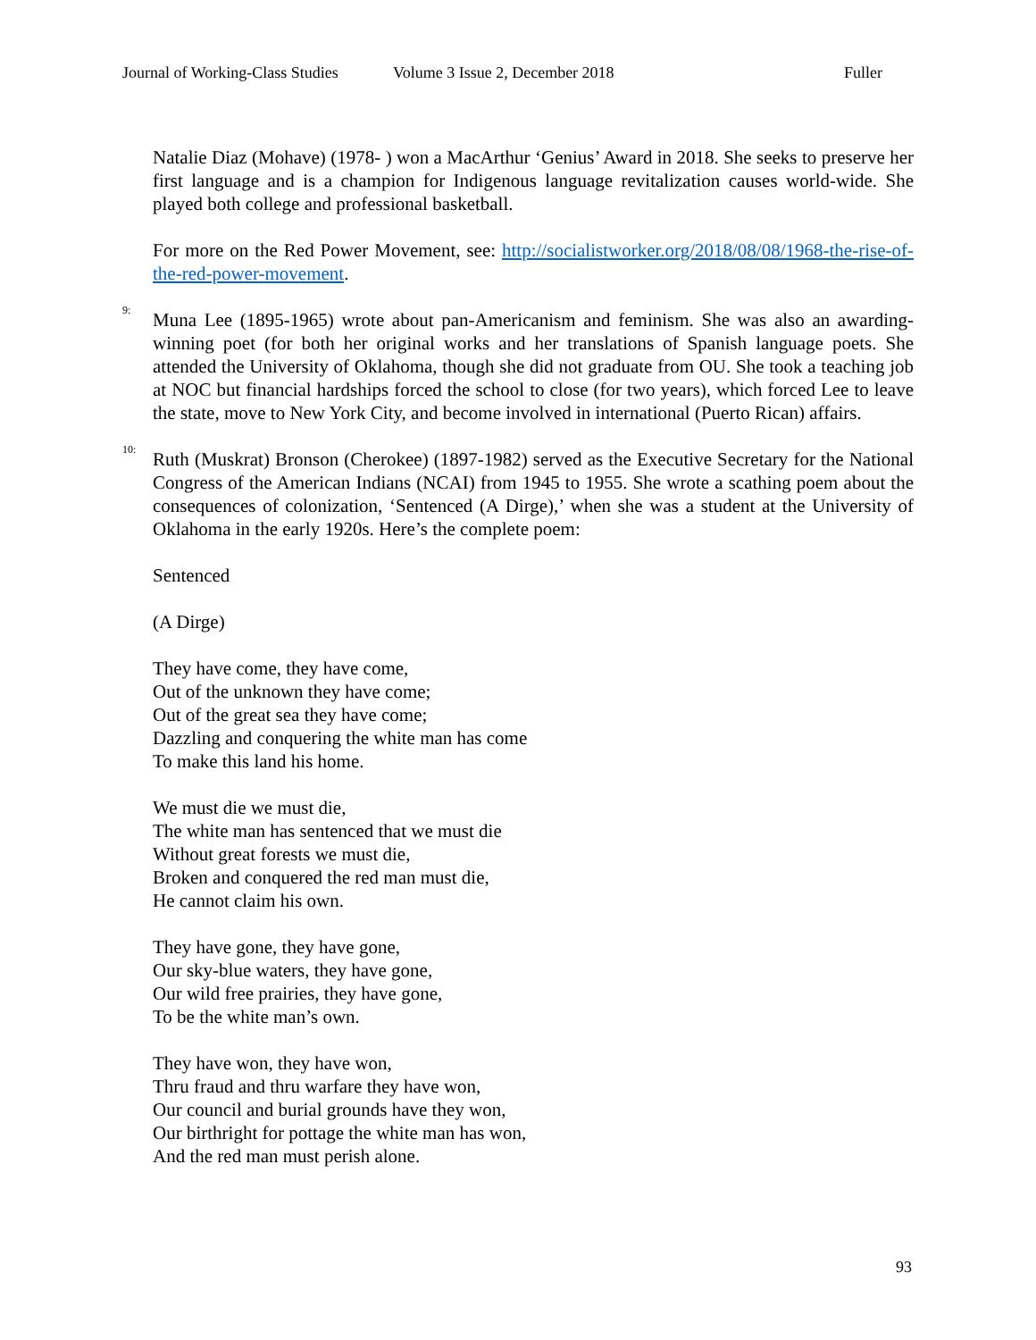Journal of Working-Class Studies Volume 3 Issue 2, December 2018 Fuller
Natalie Diaz (Mohave) (1978- ) won a MacArthur ‘Genius’ Award in 2018. She seeks to preserve her first language and is a champion for Indigenous language revitalization causes world-wide. She played both college and professional basketball.
For more on the Red Power Movement, see: http://socialistworker.org/2018/08/08/1968-the-rise-of-the-red-power-movement.
<sup>9:</sup> Muna Lee (1895-1965) wrote about pan-Americanism and feminism. She was also an awarding-winning poet (for both her original works and her translations of Spanish language poets. She attended the University of Oklahoma, though she did not graduate from OU. She took a teaching job at NOC but financial hardships forced the school to close (for two years), which forced Lee to leave the state, move to New York City, and become involved in international (Puerto Rican) affairs.
<sup>10:</sup> Ruth (Muskrat) Bronson (Cherokee) (1897-1982) served as the Executive Secretary for the National Congress of the American Indians (NCAI) from 1945 to 1955. She wrote a scathing poem about the consequences of colonization, ‘Sentenced (A Dirge),’ when she was a student at the University of Oklahoma in the early 1920s. Here’s the complete poem:
Sentenced
(A Dirge)
They have come, they have come,
Out of the unknown they have come;
Out of the great sea they have come;
Dazzling and conquering the white man has come
To make this land his home.
We must die we must die,
The white man has sentenced that we must die
Without great forests we must die,
Broken and conquered the red man must die,
He cannot claim his own.
They have gone, they have gone,
Our sky-blue waters, they have gone,
Our wild free prairies, they have gone,
To be the white man’s own.
They have won, they have won,
Thru fraud and thru warfare they have won,
Our council and burial grounds have they won,
Our birthright for pottage the white man has won,
And the red man must perish alone.
93